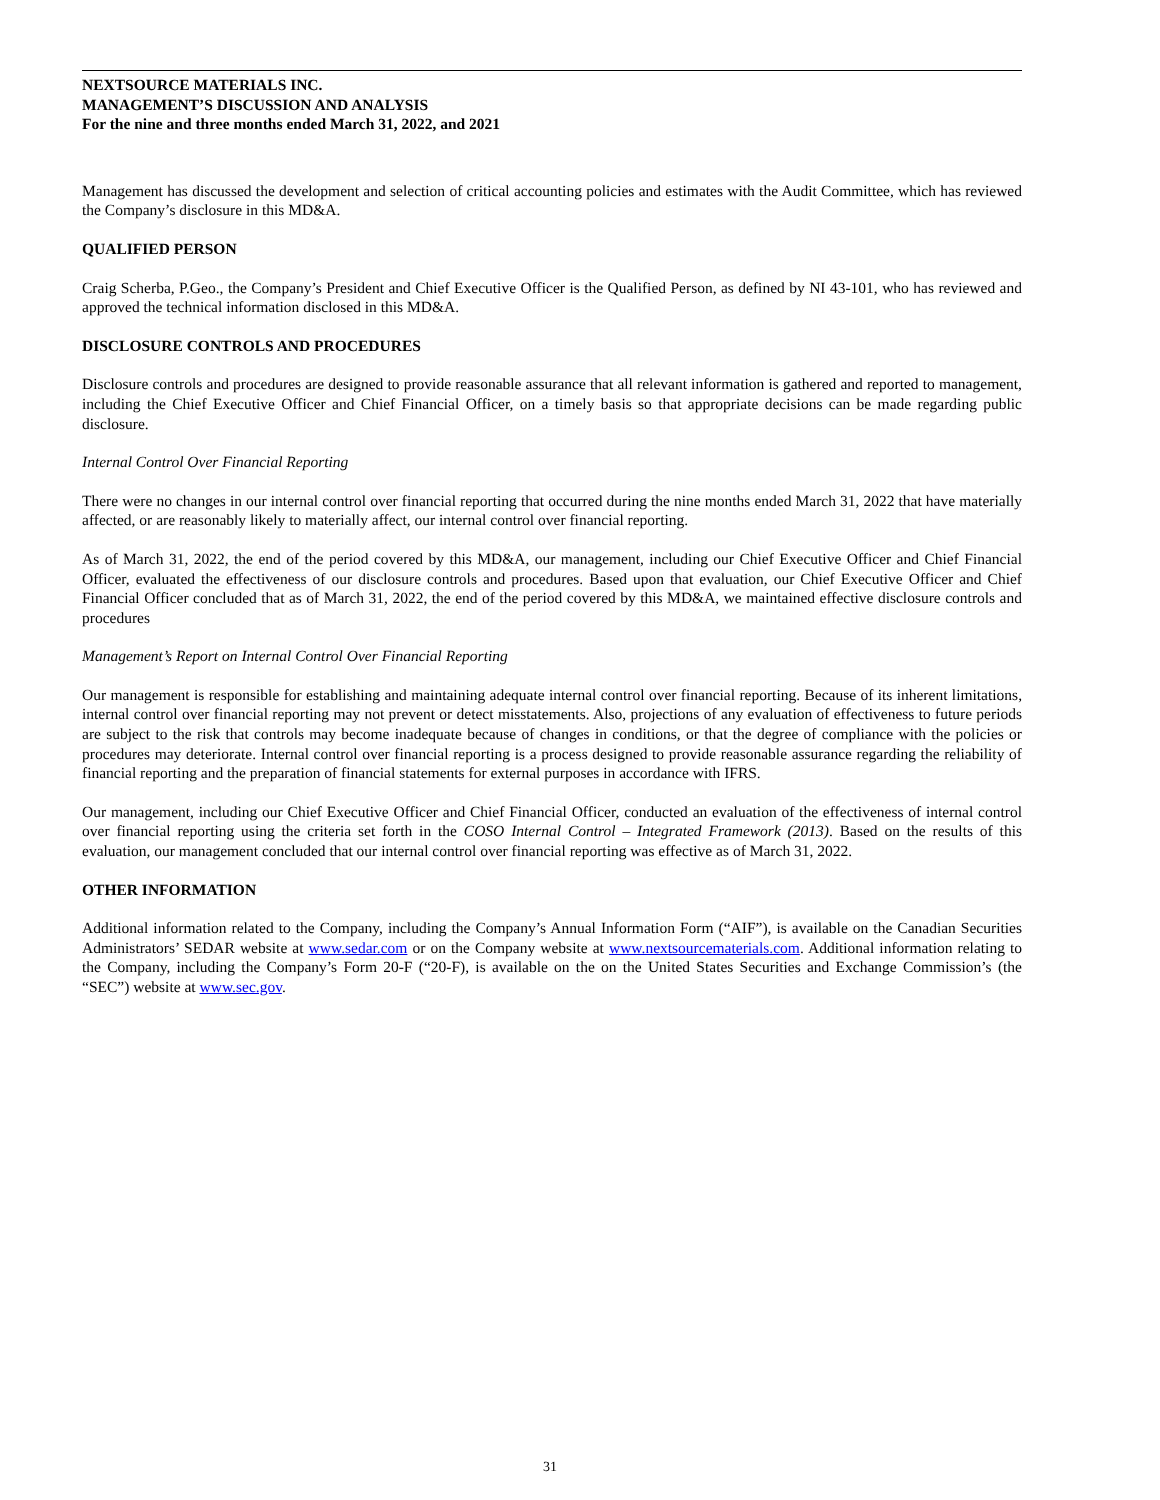NEXTSOURCE MATERIALS INC.
MANAGEMENT’S DISCUSSION AND ANALYSIS
For the nine and three months ended March 31, 2022, and 2021
Management has discussed the development and selection of critical accounting policies and estimates with the Audit Committee, which has reviewed the Company’s disclosure in this MD&A.
QUALIFIED PERSON
Craig Scherba, P.Geo., the Company’s President and Chief Executive Officer is the Qualified Person, as defined by NI 43-101, who has reviewed and approved the technical information disclosed in this MD&A.
DISCLOSURE CONTROLS AND PROCEDURES
Disclosure controls and procedures are designed to provide reasonable assurance that all relevant information is gathered and reported to management, including the Chief Executive Officer and Chief Financial Officer, on a timely basis so that appropriate decisions can be made regarding public disclosure.
Internal Control Over Financial Reporting
There were no changes in our internal control over financial reporting that occurred during the nine months ended March 31, 2022 that have materially affected, or are reasonably likely to materially affect, our internal control over financial reporting.
As of March 31, 2022, the end of the period covered by this MD&A, our management, including our Chief Executive Officer and Chief Financial Officer, evaluated the effectiveness of our disclosure controls and procedures. Based upon that evaluation, our Chief Executive Officer and Chief Financial Officer concluded that as of March 31, 2022, the end of the period covered by this MD&A, we maintained effective disclosure controls and procedures
Management’s Report on Internal Control Over Financial Reporting
Our management is responsible for establishing and maintaining adequate internal control over financial reporting. Because of its inherent limitations, internal control over financial reporting may not prevent or detect misstatements. Also, projections of any evaluation of effectiveness to future periods are subject to the risk that controls may become inadequate because of changes in conditions, or that the degree of compliance with the policies or procedures may deteriorate. Internal control over financial reporting is a process designed to provide reasonable assurance regarding the reliability of financial reporting and the preparation of financial statements for external purposes in accordance with IFRS.
Our management, including our Chief Executive Officer and Chief Financial Officer, conducted an evaluation of the effectiveness of internal control over financial reporting using the criteria set forth in the COSO Internal Control – Integrated Framework (2013). Based on the results of this evaluation, our management concluded that our internal control over financial reporting was effective as of March 31, 2022.
OTHER INFORMATION
Additional information related to the Company, including the Company’s Annual Information Form (“AIF”), is available on the Canadian Securities Administrators’ SEDAR website at www.sedar.com or on the Company website at www.nextsourcematerials.com. Additional information relating to the Company, including the Company’s Form 20-F (“20-F), is available on the on the United States Securities and Exchange Commission’s (the “SEC”) website at www.sec.gov.
31